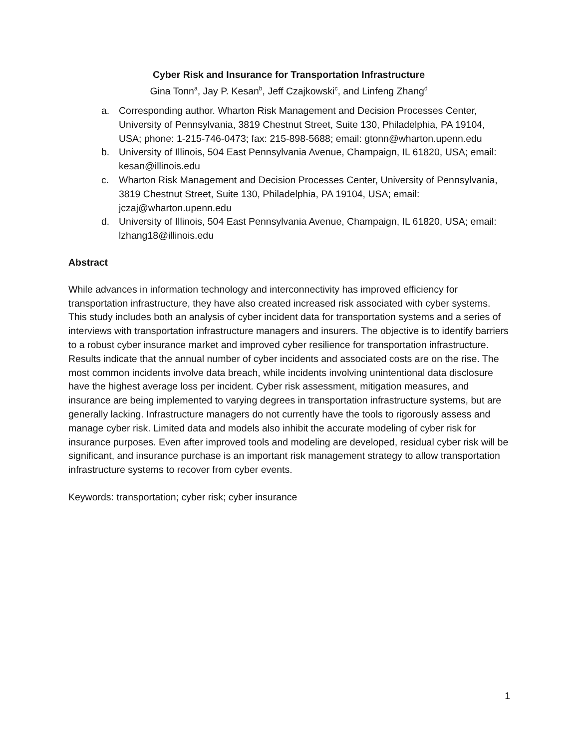Cyber Risk and Insurance for Transportation Infrastructure
Gina Tonn<sup>a</sup>, Jay P. Kesan<sup>b</sup>, Jeff Czajkowski<sup>c</sup>, and Linfeng Zhang<sup>d</sup>
a. Corresponding author. Wharton Risk Management and Decision Processes Center, University of Pennsylvania, 3819 Chestnut Street, Suite 130, Philadelphia, PA 19104, USA; phone: 1-215-746-0473; fax: 215-898-5688; email: gtonn@wharton.upenn.edu
b. University of Illinois, 504 East Pennsylvania Avenue, Champaign, IL 61820, USA; email: kesan@illinois.edu
c. Wharton Risk Management and Decision Processes Center, University of Pennsylvania, 3819 Chestnut Street, Suite 130, Philadelphia, PA 19104, USA; email: jczaj@wharton.upenn.edu
d. University of Illinois, 504 East Pennsylvania Avenue, Champaign, IL 61820, USA; email: lzhang18@illinois.edu
Abstract
While advances in information technology and interconnectivity has improved efficiency for transportation infrastructure, they have also created increased risk associated with cyber systems. This study includes both an analysis of cyber incident data for transportation systems and a series of interviews with transportation infrastructure managers and insurers. The objective is to identify barriers to a robust cyber insurance market and improved cyber resilience for transportation infrastructure. Results indicate that the annual number of cyber incidents and associated costs are on the rise. The most common incidents involve data breach, while incidents involving unintentional data disclosure have the highest average loss per incident. Cyber risk assessment, mitigation measures, and insurance are being implemented to varying degrees in transportation infrastructure systems, but are generally lacking. Infrastructure managers do not currently have the tools to rigorously assess and manage cyber risk. Limited data and models also inhibit the accurate modeling of cyber risk for insurance purposes. Even after improved tools and modeling are developed, residual cyber risk will be significant, and insurance purchase is an important risk management strategy to allow transportation infrastructure systems to recover from cyber events.
Keywords: transportation; cyber risk; cyber insurance
1